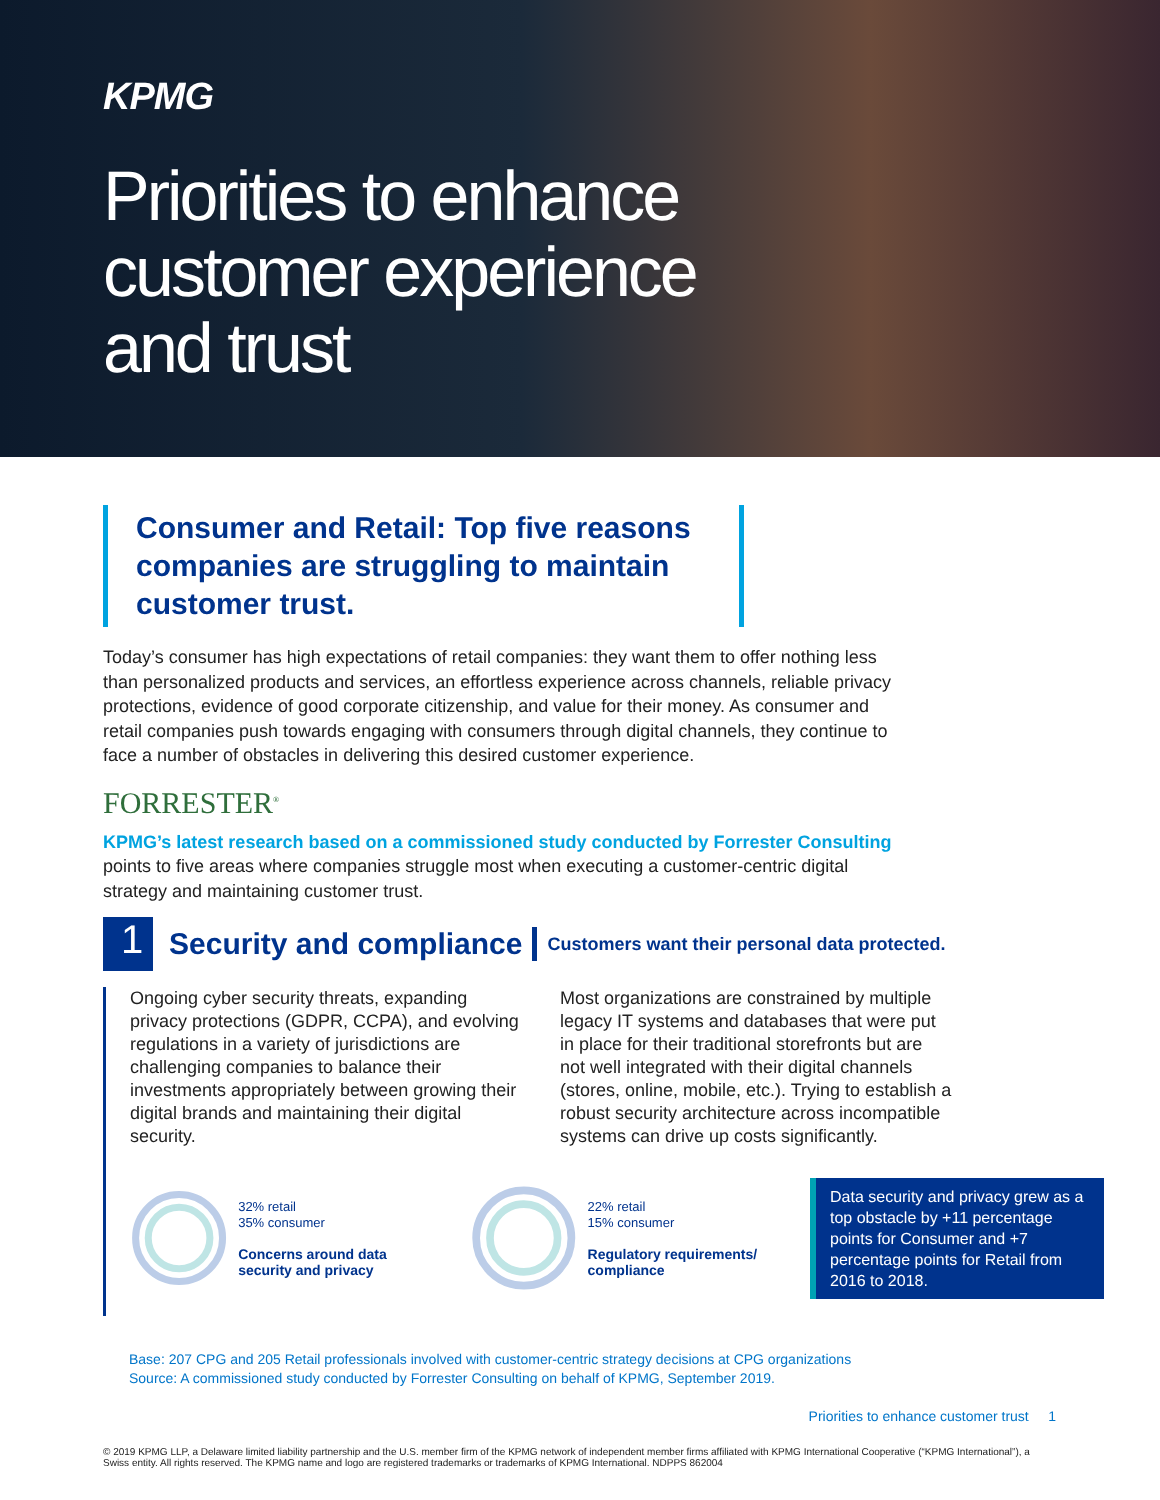KPMG
Priorities to enhance customer experience and trust
Consumer and Retail: Top five reasons companies are struggling to maintain customer trust.
Today’s consumer has high expectations of retail companies: they want them to offer nothing less than personalized products and services, an effortless experience across channels, reliable privacy protections, evidence of good corporate citizenship, and value for their money. As consumer and retail companies push towards engaging with consumers through digital channels, they continue to face a number of obstacles in delivering this desired customer experience.
FORRESTER<sup>®</sup>
KPMG’s latest research based on a commissioned study conducted by Forrester Consulting points to five areas where companies struggle most when executing a customer-centric digital strategy and maintaining customer trust.
1
Security and compliance
Customers want their personal data protected.
Ongoing cyber security threats, expanding privacy protections (GDPR, CCPA), and evolving regulations in a variety of jurisdictions are challenging companies to balance their investments appropriately between growing their digital brands and maintaining their digital security.
Most organizations are constrained by multiple legacy IT systems and databases that were put in place for their traditional storefronts but are not well integrated with their digital channels (stores, online, mobile, etc.). Trying to establish a robust security architecture across incompatible systems can drive up costs significantly.
32% retail
35% consumer
Concerns around data security and privacy
22% retail
15% consumer
Regulatory requirements/ compliance
Data security and privacy grew as a top obstacle by +11 percentage points for Consumer and +7 percentage points for Retail from 2016 to 2018.
Base: 207 CPG and 205 Retail professionals involved with customer-centric strategy decisions at CPG organizations
Source: A commissioned study conducted by Forrester Consulting on behalf of KPMG, September 2019.
Priorities to enhance customer trust 1
© 2019 KPMG LLP, a Delaware limited liability partnership and the U.S. member firm of the KPMG network of independent member firms affiliated with KPMG International Cooperative (“KPMG International”), a Swiss entity. All rights reserved. The KPMG name and logo are registered trademarks or trademarks of KPMG International. NDPPS 862004